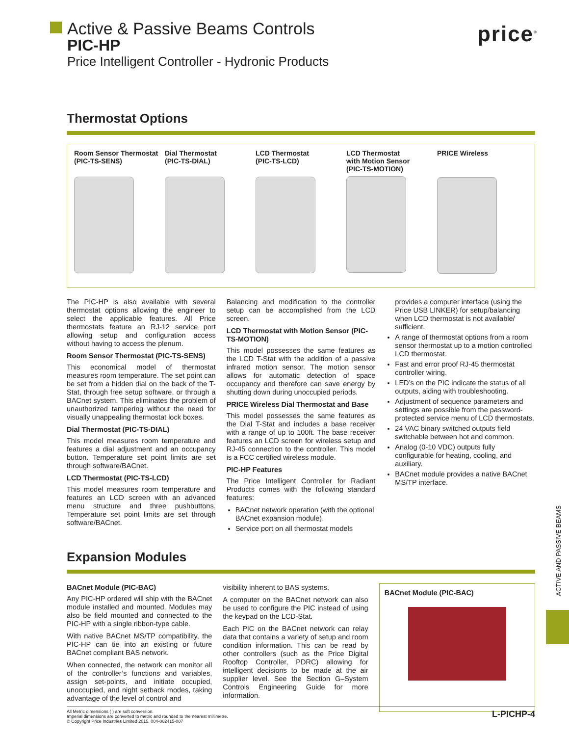Active & Passive Beams Controls
PIC-HP
Price Intelligent Controller - Hydronic Products
price<sup>®</sup>
Thermostat Options
Room Sensor Thermostat
(PIC-TS-SENS)
Dial Thermostat
(PIC-TS-DIAL)
LCD Thermostat
(PIC-TS-LCD)
LCD Thermostat
with Motion Sensor
(PIC-TS-MOTION)
PRICE Wireless
The PIC-HP is also available with several thermostat options allowing the engineer to select the applicable features. All Price thermostats feature an RJ-12 service port allowing setup and configuration access without having to access the plenum.
Room Sensor Thermostat (PIC-TS-SENS)
This economical model of thermostat measures room temperature. The set point can be set from a hidden dial on the back of the T-Stat, through free setup software, or through a BACnet system. This eliminates the problem of unauthorized tampering without the need for visually unappealing thermostat lock boxes.
Dial Thermostat (PIC-TS-DIAL)
This model measures room temperature and features a dial adjustment and an occupancy button. Temperature set point limits are set through software/BACnet.
LCD Thermostat (PIC-TS-LCD)
This model measures room temperature and features an LCD screen with an advanced menu structure and three pushbuttons. Temperature set point limits are set through software/BACnet.
Balancing and modification to the controller setup can be accomplished from the LCD screen.
LCD Thermostat with Motion Sensor (PIC-TS-MOTION)
This model possesses the same features as the LCD T-Stat with the addition of a passive infrared motion sensor. The motion sensor allows for automatic detection of space occupancy and therefore can save energy by shutting down during unoccupied periods.
PRICE Wireless Dial Thermostat and Base
This model possesses the same features as the Dial T-Stat and includes a base receiver with a range of up to 100ft. The base receiver features an LCD screen for wireless setup and RJ-45 connection to the controller. This model is a FCC certified wireless module.
PIC-HP Features
The Price Intelligent Controller for Radiant Products comes with the following standard features:
BACnet network operation (with the optional BACnet expansion module).
Service port on all thermostat models
provides a computer interface (using the Price USB LINKER) for setup/balancing when LCD thermostat is not available/ sufficient.
A range of thermostat options from a room sensor thermostat up to a motion controlled LCD thermostat.
Fast and error proof RJ-45 thermostat controller wiring.
LED’s on the PIC indicate the status of all outputs, aiding with troubleshooting.
Adjustment of sequence parameters and settings are possible from the password-protected service menu of LCD thermostats.
24 VAC binary switched outputs field switchable between hot and common.
Analog (0-10 VDC) outputs fully configurable for heating, cooling, and auxiliary.
BACnet module provides a native BACnet MS/TP interface.
Expansion Modules
BACnet Module (PIC-BAC)
Any PIC-HP ordered will ship with the BACnet module installed and mounted. Modules may also be field mounted and connected to the PIC-HP with a single ribbon-type cable.
With native BACnet MS/TP compatibility, the PIC-HP can tie into an existing or future BACnet compliant BAS network.
When connected, the network can monitor all of the controller’s functions and variables, assign set-points, and initiate occupied, unoccupied, and night setback modes, taking advantage of the level of control and
visibility inherent to BAS systems.
A computer on the BACnet network can also be used to configure the PIC instead of using the keypad on the LCD-Stat.
Each PIC on the BACnet network can relay data that contains a variety of setup and room condition information. This can be read by other controllers (such as the Price Digital Rooftop Controller, PDRC) allowing for intelligent decisions to be made at the air supplier level. See the Section G–System Controls Engineering Guide for more information.
BACnet Module (PIC-BAC)
ACTIVE AND PASSIVE BEAMS
All Metric dimensions ( ) are soft conversion.
Imperial dimensions are converted to metric and rounded to the nearest millimetre.
© Copyright Price Industries Limited 2015. 004-062415-007
L-PICHP-4